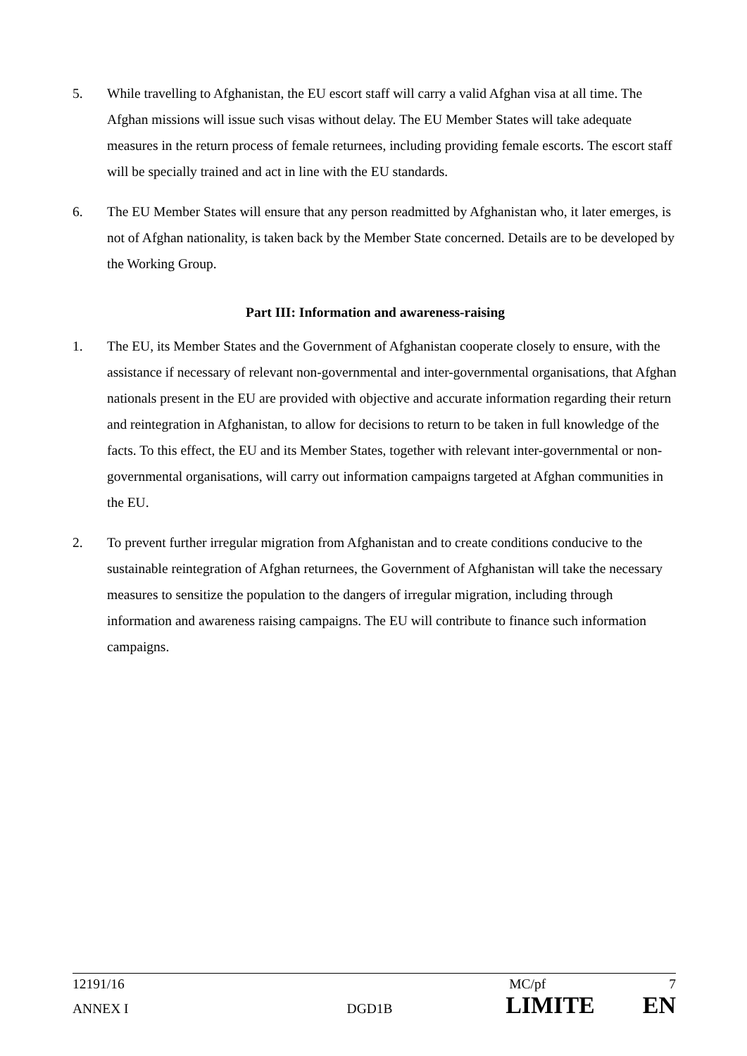5. While travelling to Afghanistan, the EU escort staff will carry a valid Afghan visa at all time. The Afghan missions will issue such visas without delay. The EU Member States will take adequate measures in the return process of female returnees, including providing female escorts. The escort staff will be specially trained and act in line with the EU standards.
6. The EU Member States will ensure that any person readmitted by Afghanistan who, it later emerges, is not of Afghan nationality, is taken back by the Member State concerned. Details are to be developed by the Working Group.
Part III: Information and awareness-raising
1. The EU, its Member States and the Government of Afghanistan cooperate closely to ensure, with the assistance if necessary of relevant non-governmental and inter-governmental organisations, that Afghan nationals present in the EU are provided with objective and accurate information regarding their return and reintegration in Afghanistan, to allow for decisions to return to be taken in full knowledge of the facts. To this effect, the EU and its Member States, together with relevant inter-governmental or non-governmental organisations, will carry out information campaigns targeted at Afghan communities in the EU.
2. To prevent further irregular migration from Afghanistan and to create conditions conducive to the sustainable reintegration of Afghan returnees, the Government of Afghanistan will take the necessary measures to sensitize the population to the dangers of irregular migration, including through information and awareness raising campaigns. The EU will contribute to finance such information campaigns.
12191/16 MC/pf 7
ANNEX I DGD1B LIMITE EN